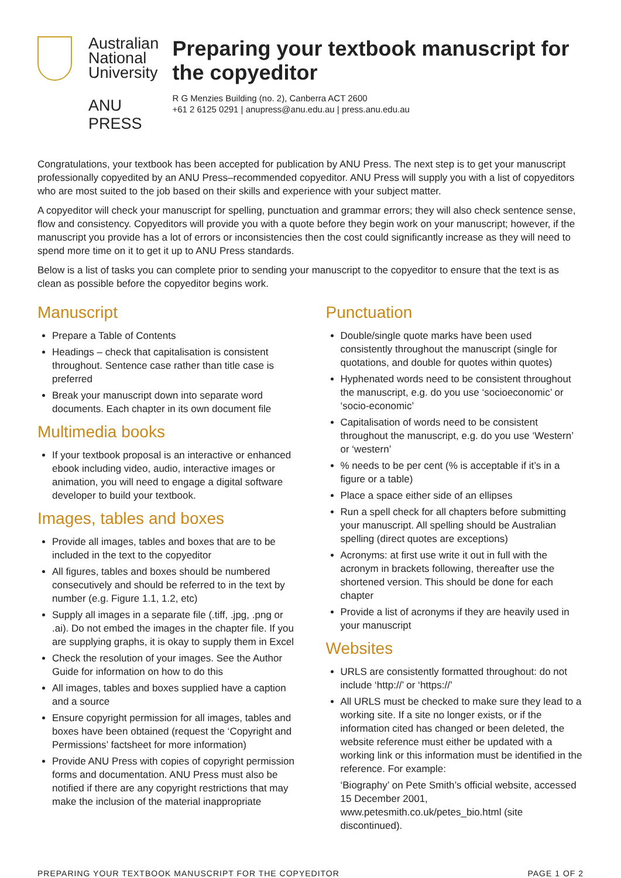Australian
National
University
ANU PRESS
Preparing your textbook manuscript for the copyeditor
R G Menzies Building (no. 2), Canberra ACT 2600
+61 2 6125 0291 | anupress@anu.edu.au | press.anu.edu.au
Congratulations, your textbook has been accepted for publication by ANU Press. The next step is to get your manuscript professionally copyedited by an ANU Press–recommended copyeditor. ANU Press will supply you with a list of copyeditors who are most suited to the job based on their skills and experience with your subject matter.
A copyeditor will check your manuscript for spelling, punctuation and grammar errors; they will also check sentence sense, flow and consistency. Copyeditors will provide you with a quote before they begin work on your manuscript; however, if the manuscript you provide has a lot of errors or inconsistencies then the cost could significantly increase as they will need to spend more time on it to get it up to ANU Press standards.
Below is a list of tasks you can complete prior to sending your manuscript to the copyeditor to ensure that the text is as clean as possible before the copyeditor begins work.
Manuscript
Prepare a Table of Contents
Headings – check that capitalisation is consistent throughout. Sentence case rather than title case is preferred
Break your manuscript down into separate word documents. Each chapter in its own document file
Multimedia books
If your textbook proposal is an interactive or enhanced ebook including video, audio, interactive images or animation, you will need to engage a digital software developer to build your textbook.
Images, tables and boxes
Provide all images, tables and boxes that are to be included in the text to the copyeditor
All figures, tables and boxes should be numbered consecutively and should be referred to in the text by number (e.g. Figure 1.1, 1.2, etc)
Supply all images in a separate file (.tiff, .jpg, .png or .ai). Do not embed the images in the chapter file. If you are supplying graphs, it is okay to supply them in Excel
Check the resolution of your images. See the Author Guide for information on how to do this
All images, tables and boxes supplied have a caption and a source
Ensure copyright permission for all images, tables and boxes have been obtained (request the ‘Copyright and Permissions’ factsheet for more information)
Provide ANU Press with copies of copyright permission forms and documentation. ANU Press must also be notified if there are any copyright restrictions that may make the inclusion of the material inappropriate
Punctuation
Double/single quote marks have been used consistently throughout the manuscript (single for quotations, and double for quotes within quotes)
Hyphenated words need to be consistent throughout the manuscript, e.g. do you use ‘socioeconomic’ or ‘socio-economic’
Capitalisation of words need to be consistent throughout the manuscript, e.g. do you use ‘Western’ or ‘western’
% needs to be per cent (% is acceptable if it’s in a figure or a table)
Place a space either side of an ellipses
Run a spell check for all chapters before submitting your manuscript. All spelling should be Australian spelling (direct quotes are exceptions)
Acronyms: at first use write it out in full with the acronym in brackets following, thereafter use the shortened version. This should be done for each chapter
Provide a list of acronyms if they are heavily used in your manuscript
Websites
URLS are consistently formatted throughout: do not include ‘http://’ or ‘https://’
All URLS must be checked to make sure they lead to a working site. If a site no longer exists, or if the information cited has changed or been deleted, the website reference must either be updated with a working link or this information must be identified in the reference. For example:
‘Biography’ on Pete Smith’s official website, accessed 15 December 2001, www.petesmith.co.uk/petes_bio.html (site discontinued).
PREPARING YOUR TEXTBOOK MANUSCRIPT FOR THE COPYEDITOR PAGE 1 OF 2